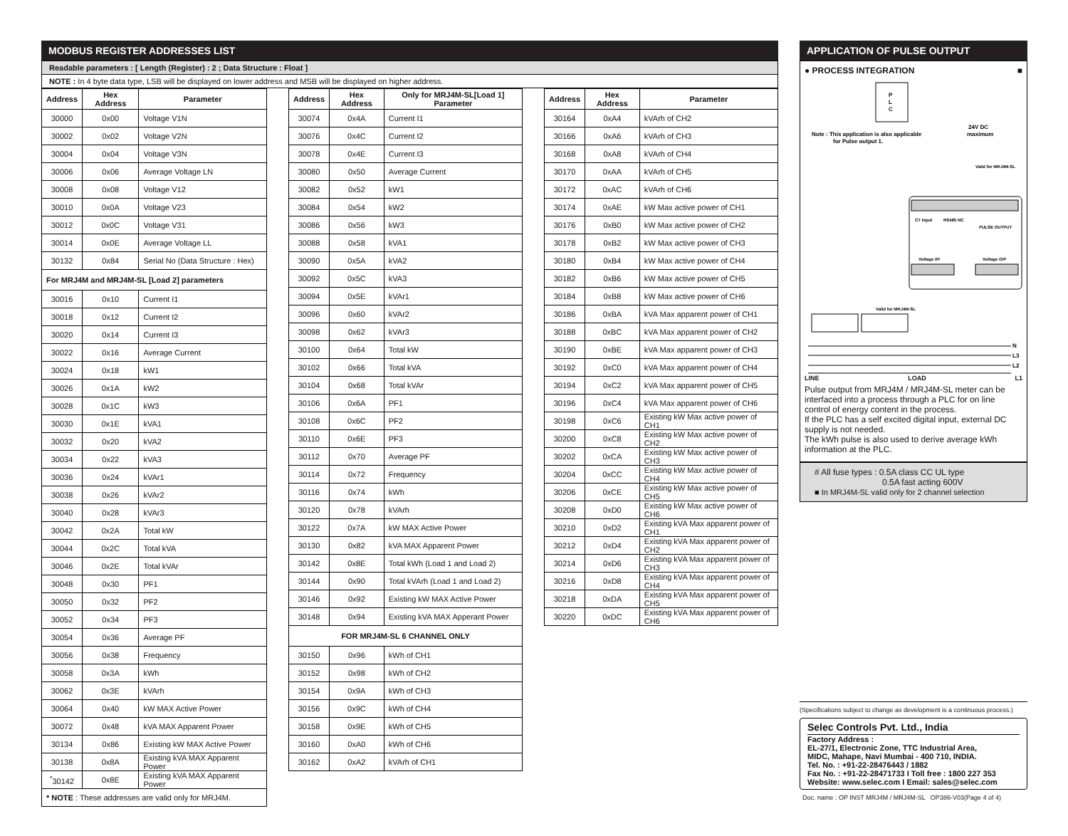MODBUS REGISTER ADDRESSES LIST
Readable parameters : [ Length (Register) : 2 ; Data Structure : Float ]
NOTE : In 4 byte data type, LSB will be displayed on lower address and MSB will be displayed on higher address.
| Address | Hex Address | Parameter |
| --- | --- | --- |
| 30000 | 0x00 | Voltage V1N |
| 30002 | 0x02 | Voltage V2N |
| 30004 | 0x04 | Voltage V3N |
| 30006 | 0x06 | Average Voltage LN |
| 30008 | 0x08 | Voltage V12 |
| 30010 | 0x0A | Voltage V23 |
| 30012 | 0x0C | Voltage V31 |
| 30014 | 0x0E | Average Voltage LL |
| 30132 | 0x84 | Serial No (Data Structure : Hex) |
| For MRJ4M and MRJ4M-SL [Load 2] parameters | | |
| 30016 | 0x10 | Current I1 |
| 30018 | 0x12 | Current I2 |
| 30020 | 0x14 | Current I3 |
| 30022 | 0x16 | Average Current |
| 30024 | 0x18 | kW1 |
| 30026 | 0x1A | kW2 |
| 30028 | 0x1C | kW3 |
| 30030 | 0x1E | kVA1 |
| 30032 | 0x20 | kVA2 |
| 30034 | 0x22 | kVA3 |
| 30036 | 0x24 | kVAr1 |
| 30038 | 0x26 | kVAr2 |
| 30040 | 0x28 | kVAr3 |
| 30042 | 0x2A | Total kW |
| 30044 | 0x2C | Total kVA |
| 30046 | 0x2E | Total kVAr |
| 30048 | 0x30 | PF1 |
| 30050 | 0x32 | PF2 |
| 30052 | 0x34 | PF3 |
| 30054 | 0x36 | Average PF |
| 30056 | 0x38 | Frequency |
| 30058 | 0x3A | kWh |
| 30062 | 0x3E | kVArh |
| 30064 | 0x40 | kW MAX Active Power |
| 30072 | 0x48 | kVA MAX Apparent Power |
| 30134 | 0x86 | Existing kW MAX Active Power |
| 30138 | 0x8A | Existing kVA MAX Apparent Power |
| <sup>*</sup> 30142 | 0x8E | Existing kVA MAX Apparent Power |
| * NOTE : These addresses are valid only for MRJ4M. | | |
| Address | Hex Address | Only for MRJ4M-SL[Load 1] Parameter |
| --- | --- | --- |
| 30074 | 0x4A | Current I1 |
| 30076 | 0x4C | Current I2 |
| 30078 | 0x4E | Current I3 |
| 30080 | 0x50 | Average Current |
| 30082 | 0x52 | kW1 |
| 30084 | 0x54 | kW2 |
| 30086 | 0x56 | kW3 |
| 30088 | 0x58 | kVA1 |
| 30090 | 0x5A | kVA2 |
| 30092 | 0x5C | kVA3 |
| 30094 | 0x5E | kVAr1 |
| 30096 | 0x60 | kVAr2 |
| 30098 | 0x62 | kVAr3 |
| 30100 | 0x64 | Total kW |
| 30102 | 0x66 | Total kVA |
| 30104 | 0x68 | Total kVAr |
| 30106 | 0x6A | PF1 |
| 30108 | 0x6C | PF2 |
| 30110 | 0x6E | PF3 |
| 30112 | 0x70 | Average PF |
| 30114 | 0x72 | Frequency |
| 30116 | 0x74 | kWh |
| 30120 | 0x78 | kVArh |
| 30122 | 0x7A | kW MAX Active Power |
| 30130 | 0x82 | kVA MAX Apparent Power |
| 30142 | 0x8E | Total kWh (Load 1 and Load 2) |
| 30144 | 0x90 | Total kVArh (Load 1 and Load 2) |
| 30146 | 0x92 | Existing kW MAX Active Power |
| 30148 | 0x94 | Existing kVA MAX Apperant Power |
| FOR MRJ4M-SL 6 CHANNEL ONLY | | |
| 30150 | 0x96 | kWh of CH1 |
| 30152 | 0x98 | kWh of CH2 |
| 30154 | 0x9A | kWh of CH3 |
| 30156 | 0x9C | kWh of CH4 |
| 30158 | 0x9E | kWh of CH5 |
| 30160 | 0xA0 | kWh of CH6 |
| 30162 | 0xA2 | kVArh of CH1 |
| Address | Hex Address | Parameter |
| --- | --- | --- |
| 30164 | 0xA4 | kVArh of CH2 |
| 30166 | 0xA6 | kVArh of CH3 |
| 30168 | 0xA8 | kVArh of CH4 |
| 30170 | 0xAA | kVArh of CH5 |
| 30172 | 0xAC | kVArh of CH6 |
| 30174 | 0xAE | kW Max active power of CH1 |
| 30176 | 0xB0 | kW Max active power of CH2 |
| 30178 | 0xB2 | kW Max active power of CH3 |
| 30180 | 0xB4 | kW Max active power of CH4 |
| 30182 | 0xB6 | kW Max active power of CH5 |
| 30184 | 0xB8 | kW Max active power of CH6 |
| 30186 | 0xBA | kVA Max apparent power of CH1 |
| 30188 | 0xBC | kVA Max apparent power of CH2 |
| 30190 | 0xBE | kVA Max apparent power of CH3 |
| 30192 | 0xC0 | kVA Max apparent power of CH4 |
| 30194 | 0xC2 | kVA Max apparent power of CH5 |
| 30196 | 0xC4 | kVA Max apparent power of CH6 |
| 30198 | 0xC6 | Existing kW Max active power of CH1 |
| 30200 | 0xC8 | Existing kW Max active power of CH2 |
| 30202 | 0xCA | Existing kW Max active power of CH3 |
| 30204 | 0xCC | Existing kW Max active power of CH4 |
| 30206 | 0xCE | Existing kW Max active power of CH5 |
| 30208 | 0xD0 | Existing kW Max active power of CH6 |
| 30210 | 0xD2 | Existing kVA Max apparent power of CH1 |
| 30212 | 0xD4 | Existing kVA Max apparent power of CH2 |
| 30214 | 0xD6 | Existing kVA Max apparent power of CH3 |
| 30216 | 0xD8 | Existing kVA Max apparent power of CH4 |
| 30218 | 0xDA | Existing kVA Max apparent power of CH5 |
| 30220 | 0xDC | Existing kVA Max apparent power of CH6 |
APPLICATION OF PULSE OUTPUT
● PROCESS INTEGRATION ■
P
L
C
Note : This application is also applicable
for Pulse output 1.
24V DC
maximum
Valid for MRJ4M-SL
CT Input
RS485 NC
PULSE OUTPUT
Voltage I/P
Voltage O/P
Valid for MRJ4M-SL
N
L3
L2
LINE LOAD L1
Pulse output from MRJ4M / MRJ4M-SL meter can be interfaced into a process through a PLC for on line control of energy content in the process.
If the PLC has a self excited digital input, external DC supply is not needed.
The kWh pulse is also used to derive average kWh information at the PLC.
# All fuse types : 0.5A class CC UL type
0.5A fast acting 600V
■ In MRJ4M-SL valid only for 2 channel selection
(Specifications subject to change as development is a continuous process.)
Selec Controls Pvt. Ltd., India
Factory Address :
EL-27/1, Electronic Zone, TTC Industrial Area,
MIDC, Mahape, Navi Mumbai - 400 710, INDIA.
Tel. No. : +91-22-28476443 / 1882
Fax No. : +91-22-28471733 I Toll free : 1800 227 353
Website: www.selec.com I Email: sales@selec.com
Doc. name : OP INST MRJ4M / MRJ4M-SL OP386-V03(Page 4 of 4)